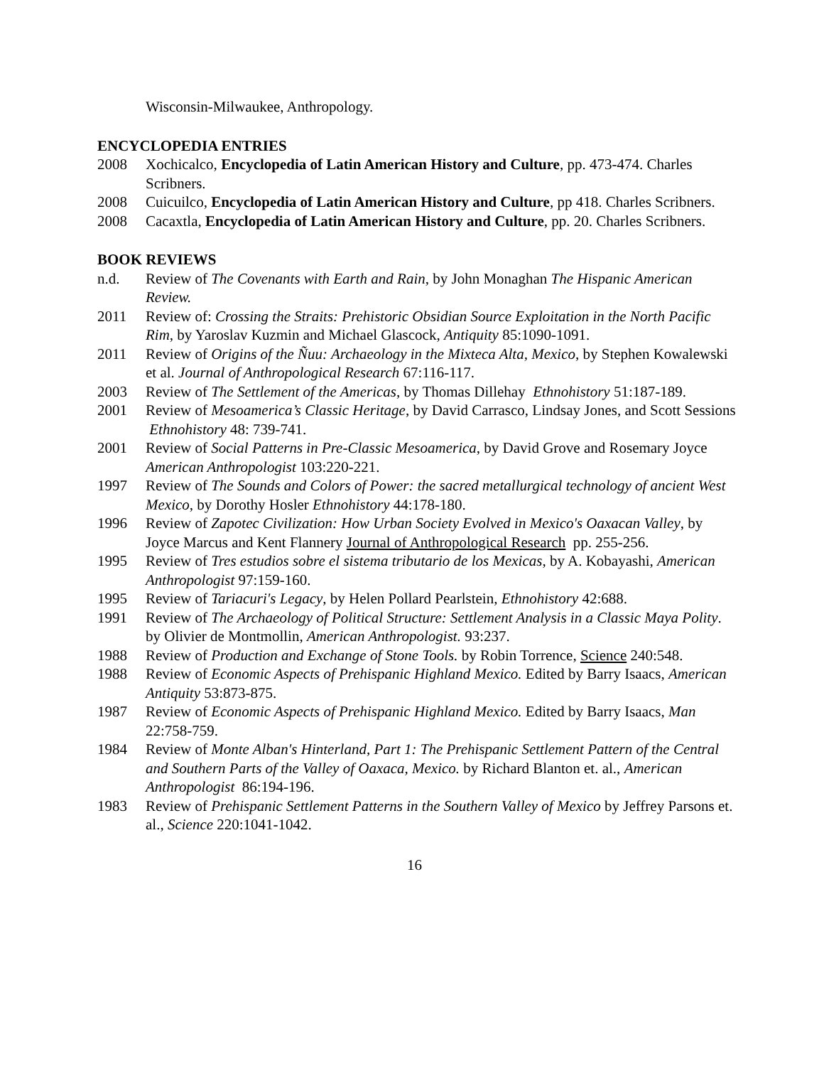Wisconsin-Milwaukee, Anthropology.
ENCYCLOPEDIA ENTRIES
2008 Xochicalco, Encyclopedia of Latin American History and Culture, pp. 473-474. Charles Scribners.
2008 Cuicuilco, Encyclopedia of Latin American History and Culture, pp 418. Charles Scribners.
2008 Cacaxtla, Encyclopedia of Latin American History and Culture, pp. 20. Charles Scribners.
BOOK REVIEWS
n.d. Review of The Covenants with Earth and Rain, by John Monaghan The Hispanic American Review.
2011 Review of: Crossing the Straits: Prehistoric Obsidian Source Exploitation in the North Pacific Rim, by Yaroslav Kuzmin and Michael Glascock, Antiquity 85:1090-1091.
2011 Review of Origins of the Ñuu: Archaeology in the Mixteca Alta, Mexico, by Stephen Kowalewski et al. Journal of Anthropological Research 67:116-117.
2003 Review of The Settlement of the Americas, by Thomas Dillehay Ethnohistory 51:187-189.
2001 Review of Mesoamerica’s Classic Heritage, by David Carrasco, Lindsay Jones, and Scott Sessions Ethnohistory 48: 739-741.
2001 Review of Social Patterns in Pre-Classic Mesoamerica, by David Grove and Rosemary Joyce American Anthropologist 103:220-221.
1997 Review of The Sounds and Colors of Power: the sacred metallurgical technology of ancient West Mexico, by Dorothy Hosler Ethnohistory 44:178-180.
1996 Review of Zapotec Civilization: How Urban Society Evolved in Mexico's Oaxacan Valley, by Joyce Marcus and Kent Flannery Journal of Anthropological Research pp. 255-256.
1995 Review of Tres estudios sobre el sistema tributario de los Mexicas, by A. Kobayashi, American Anthropologist 97:159-160.
1995 Review of Tariacuri's Legacy, by Helen Pollard Pearlstein, Ethnohistory 42:688.
1991 Review of The Archaeology of Political Structure: Settlement Analysis in a Classic Maya Polity. by Olivier de Montmollin, American Anthropologist. 93:237.
1988 Review of Production and Exchange of Stone Tools. by Robin Torrence, Science 240:548.
1988 Review of Economic Aspects of Prehispanic Highland Mexico. Edited by Barry Isaacs, American Antiquity 53:873-875.
1987 Review of Economic Aspects of Prehispanic Highland Mexico. Edited by Barry Isaacs, Man 22:758-759.
1984 Review of Monte Alban's Hinterland, Part 1: The Prehispanic Settlement Pattern of the Central and Southern Parts of the Valley of Oaxaca, Mexico. by Richard Blanton et. al., American Anthropologist 86:194-196.
1983 Review of Prehispanic Settlement Patterns in the Southern Valley of Mexico by Jeffrey Parsons et. al., Science 220:1041-1042.
16